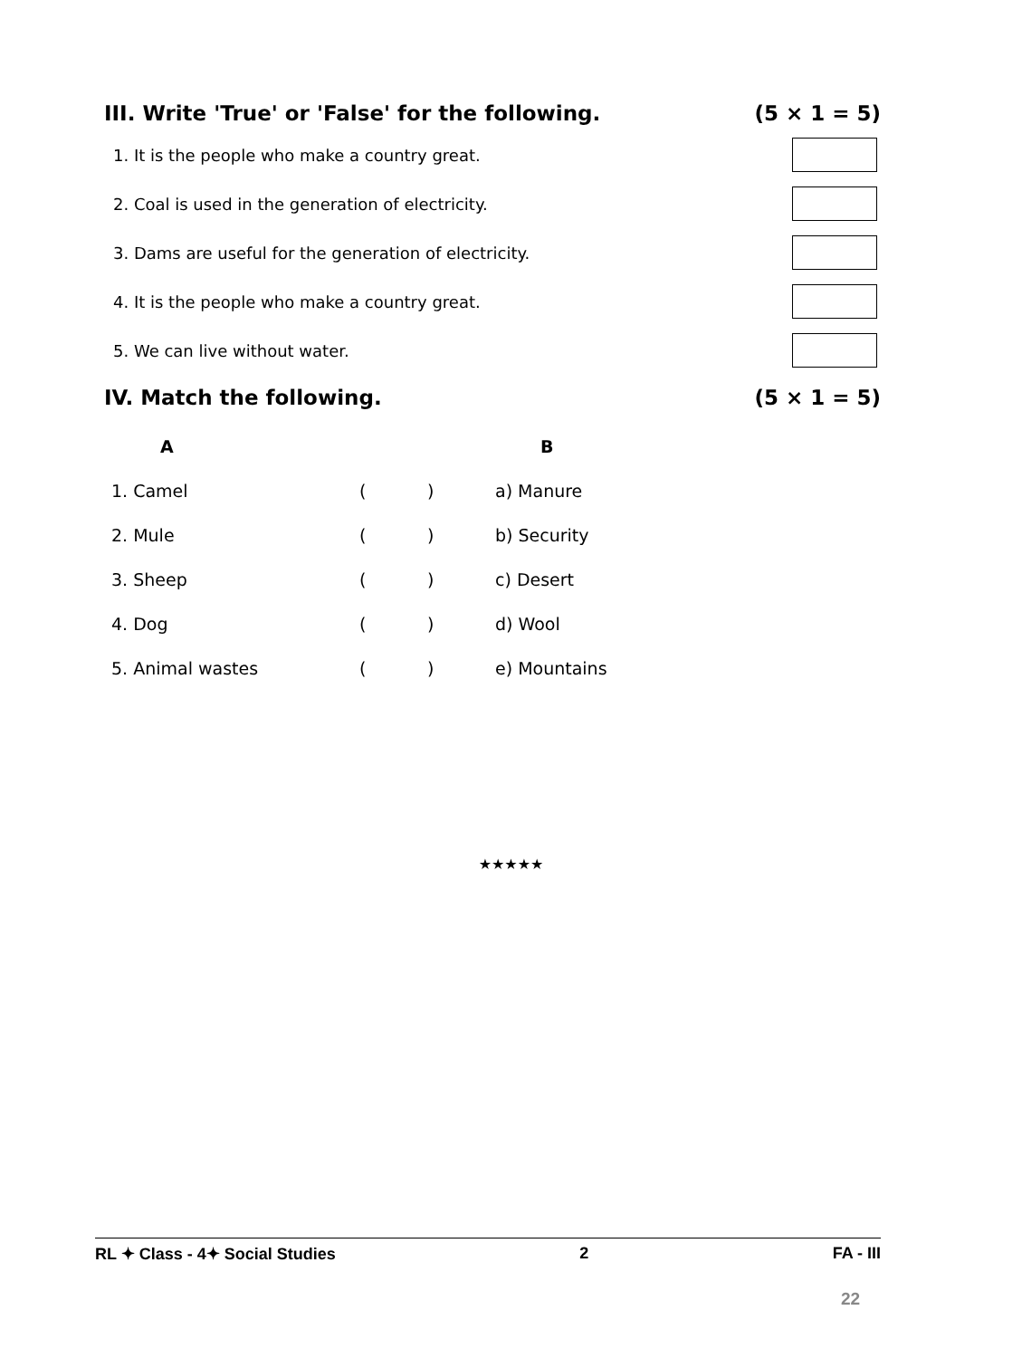III. Write 'True' or 'False' for the following. (5 × 1 = 5)
1. It is the people who make a country great.
2. Coal is used in the generation of electricity.
3. Dams are useful for the generation of electricity.
4. It is the people who make a country great.
5. We can live without water.
IV. Match the following. (5 × 1 = 5)
| A | | | B |
| --- | --- | --- | --- |
| 1. Camel | ( | ) | a) Manure |
| 2. Mule | ( | ) | b) Security |
| 3. Sheep | ( | ) | c) Desert |
| 4. Dog | ( | ) | d) Wool |
| 5. Animal wastes | ( | ) | e) Mountains |
★★★★★
RL ✦ Class - 4✦ Social Studies 2 FA - III
22